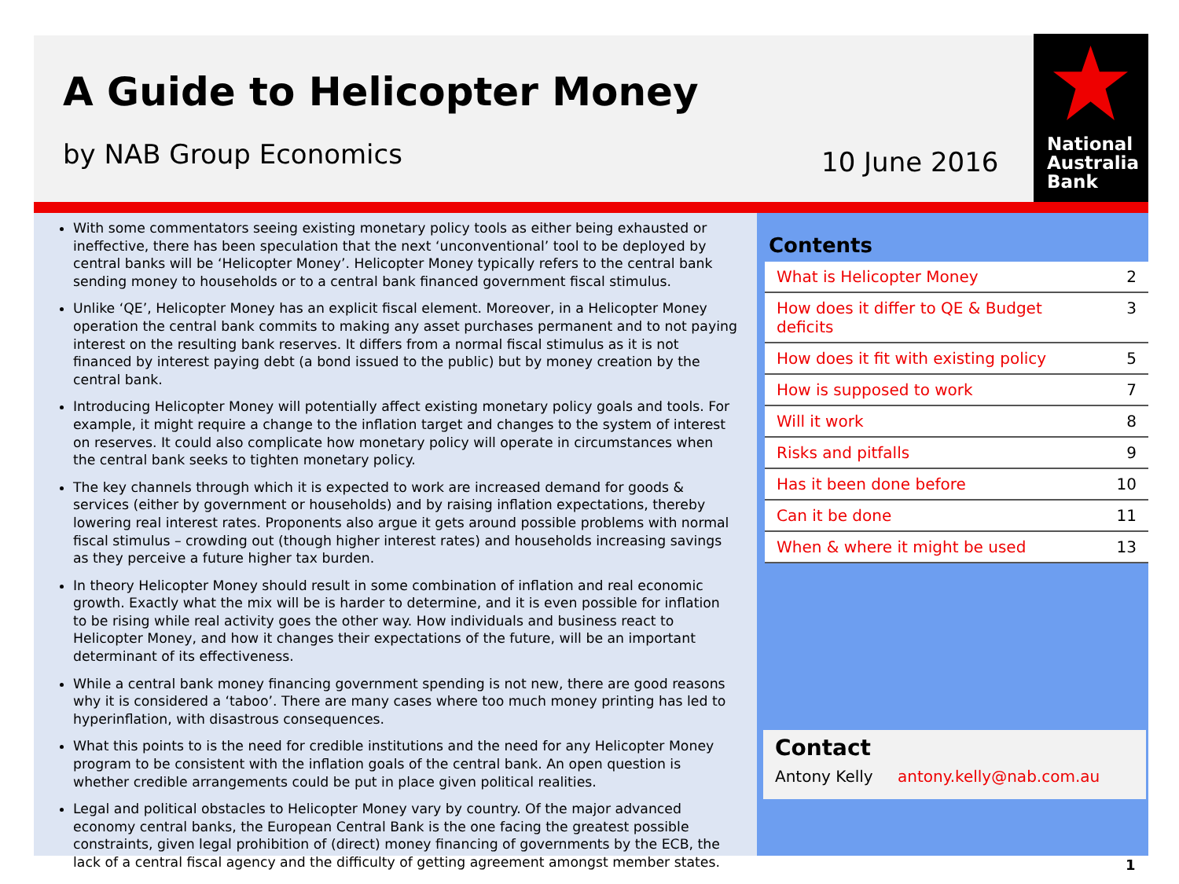A Guide to Helicopter Money
by NAB Group Economics 10 June 2016
National
Australia
Bank
With some commentators seeing existing monetary policy tools as either being exhausted or ineffective, there has been speculation that the next ‘unconventional’ tool to be deployed by central banks will be ‘Helicopter Money’. Helicopter Money typically refers to the central bank sending money to households or to a central bank financed government fiscal stimulus.
Unlike ‘QE’, Helicopter Money has an explicit fiscal element. Moreover, in a Helicopter Money operation the central bank commits to making any asset purchases permanent and to not paying interest on the resulting bank reserves. It differs from a normal fiscal stimulus as it is not financed by interest paying debt (a bond issued to the public) but by money creation by the central bank.
Introducing Helicopter Money will potentially affect existing monetary policy goals and tools. For example, it might require a change to the inflation target and changes to the system of interest on reserves. It could also complicate how monetary policy will operate in circumstances when the central bank seeks to tighten monetary policy.
The key channels through which it is expected to work are increased demand for goods & services (either by government or households) and by raising inflation expectations, thereby lowering real interest rates. Proponents also argue it gets around possible problems with normal fiscal stimulus – crowding out (though higher interest rates) and households increasing savings as they perceive a future higher tax burden.
In theory Helicopter Money should result in some combination of inflation and real economic growth. Exactly what the mix will be is harder to determine, and it is even possible for inflation to be rising while real activity goes the other way. How individuals and business react to Helicopter Money, and how it changes their expectations of the future, will be an important determinant of its effectiveness.
While a central bank money financing government spending is not new, there are good reasons why it is considered a ‘taboo’. There are many cases where too much money printing has led to hyperinflation, with disastrous consequences.
What this points to is the need for credible institutions and the need for any Helicopter Money program to be consistent with the inflation goals of the central bank. An open question is whether credible arrangements could be put in place given political realities.
Legal and political obstacles to Helicopter Money vary by country. Of the major advanced economy central banks, the European Central Bank is the one facing the greatest possible constraints, given legal prohibition of (direct) money financing of governments by the ECB, the lack of a central fiscal agency and the difficulty of getting agreement amongst member states.
Contents
| What is Helicopter Money | 2 |
| How does it differ to QE & Budget deficits | 3 |
| How does it fit with existing policy | 5 |
| How is supposed to work | 7 |
| Will it work | 8 |
| Risks and pitfalls | 9 |
| Has it been done before | 10 |
| Can it be done | 11 |
| When & where it might be used | 13 |
Contact
Antony Kelly antony.kelly@nab.com.au
1